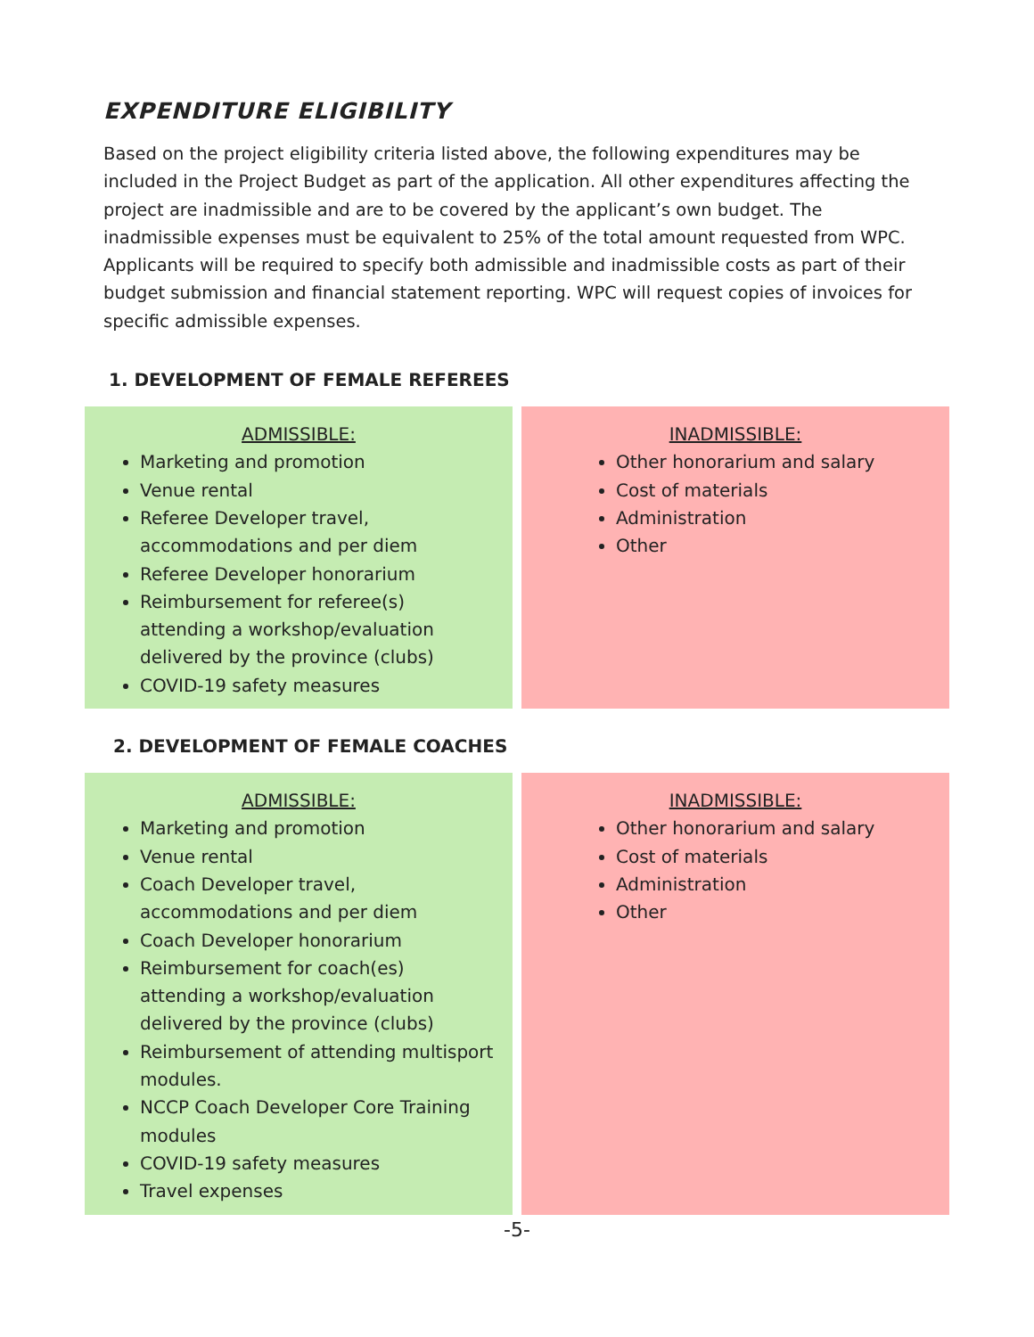EXPENDITURE ELIGIBILITY
Based on the project eligibility criteria listed above, the following expenditures may be included in the Project Budget as part of the application. All other expenditures affecting the project are inadmissible and are to be covered by the applicant’s own budget. The inadmissible expenses must be equivalent to 25% of the total amount requested from WPC. Applicants will be required to specify both admissible and inadmissible costs as part of their budget submission and financial statement reporting. WPC will request copies of invoices for specific admissible expenses.
1. DEVELOPMENT OF FEMALE REFEREES
| ADMISSIBLE: Marketing and promotion Venue rental Referee Developer travel, accommodations and per diem Referee Developer honorarium Reimbursement for referee(s) attending a workshop/evaluation delivered by the province (clubs) COVID-19 safety measures | INADMISSIBLE: Other honorarium and salary Cost of materials Administration Other |
2. DEVELOPMENT OF FEMALE COACHES
| ADMISSIBLE: Marketing and promotion Venue rental Coach Developer travel, accommodations and per diem Coach Developer honorarium Reimbursement for coach(es) attending a workshop/evaluation delivered by the province (clubs) Reimbursement of attending multisport modules. NCCP Coach Developer Core Training modules COVID-19 safety measures Travel expenses | INADMISSIBLE: Other honorarium and salary Cost of materials Administration Other |
-5-